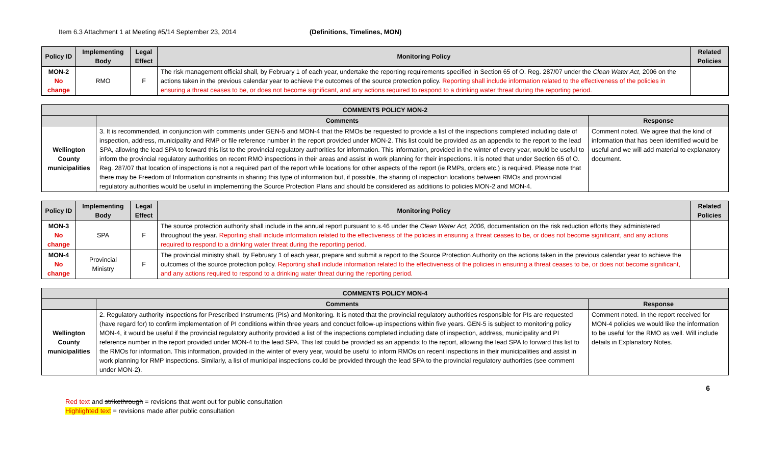Item 6.3 Attachment 1 at Meeting #5/14 September 23, 2014 (Definitions, Timelines, MON)
| Policy ID | Implementing Body | Legal Effect | Monitoring Policy | Related Policies |
| --- | --- | --- | --- | --- |
| MON-2 No change | RMO | F | The risk management official shall, by February 1 of each year, undertake the reporting requirements specified in Section 65 of O. Reg. 287/07 under the Clean Water Act , 2006 on the actions taken in the previous calendar year to achieve the outcomes of the source protection policy. Reporting shall include information related to the effectiveness of the policies in ensuring a threat ceases to be, or does not become significant, and any actions required to respond to a drinking water threat during the reporting period. | |
| COMMENTS POLICY MON-2 | | |
| --- | --- | --- |
| | Comments | Response |
| Wellington County municipalities | 3. It is recommended, in conjunction with comments under GEN-5 and MON-4 that the RMOs be requested to provide a list of the inspections completed including date of inspection, address, municipality and RMP or file reference number in the report provided under MON-2. This list could be provided as an appendix to the report to the lead SPA, allowing the lead SPA to forward this list to the provincial regulatory authorities for information. This information, provided in the winter of every year, would be useful to inform the provincial regulatory authorities on recent RMO inspections in their areas and assist in work planning for their inspections. It is noted that under Section 65 of O. Reg. 287/07 that location of inspections is not a required part of the report while locations for other aspects of the report (ie RMPs, orders etc.) is required. Please note that there may be Freedom of Information constraints in sharing this type of information but, if possible, the sharing of inspection locations between RMOs and provincial regulatory authorities would be useful in implementing the Source Protection Plans and should be considered as additions to policies MON-2 and MON-4. | Comment noted. We agree that the kind of information that has been identified would be useful and we will add material to explanatory document. |
| Policy ID | Implementing Body | Legal Effect | Monitoring Policy | Related Policies |
| --- | --- | --- | --- | --- |
| MON-3 No change | SPA | F | The source protection authority shall include in the annual report pursuant to s.46 under the Clean Water Act, 2006 , documentation on the risk reduction efforts they administered throughout the year. Reporting shall include information related to the effectiveness of the policies in ensuring a threat ceases to be, or does not become significant, and any actions required to respond to a drinking water threat during the reporting period. | |
| MON-4 No change | Provincial Ministry | F | The provincial ministry shall, by February 1 of each year, prepare and submit a report to the Source Protection Authority on the actions taken in the previous calendar year to achieve the outcomes of the source protection policy. Reporting shall include information related to the effectiveness of the policies in ensuring a threat ceases to be, or does not become significant, and any actions required to respond to a drinking water threat during the reporting period. | |
| COMMENTS POLICY MON-4 | | |
| --- | --- | --- |
| | Comments | Response |
| Wellington County municipalities | 2. Regulatory authority inspections for Prescribed Instruments (PIs) and Monitoring. It is noted that the provincial regulatory authorities responsible for PIs are requested (have regard for) to confirm implementation of PI conditions within three years and conduct follow-up inspections within five years. GEN-5 is subject to monitoring policy MON-4, it would be useful if the provincial regulatory authority provided a list of the inspections completed including date of inspection, address, municipality and PI reference number in the report provided under MON-4 to the lead SPA. This list could be provided as an appendix to the report, allowing the lead SPA to forward this list to the RMOs for information. This information, provided in the winter of every year, would be useful to inform RMOs on recent inspections in their municipalities and assist in work planning for RMP inspections. Similarly, a list of municipal inspections could be provided through the lead SPA to the provincial regulatory authorities (see comment under MON-2). | Comment noted. In the report received for MON-4 policies we would like the information to be useful for the RMO as well. Will include details in Explanatory Notes. |
6
Red text and strikethrough = revisions that went out for public consultation
Highlighted text = revisions made after public consultation